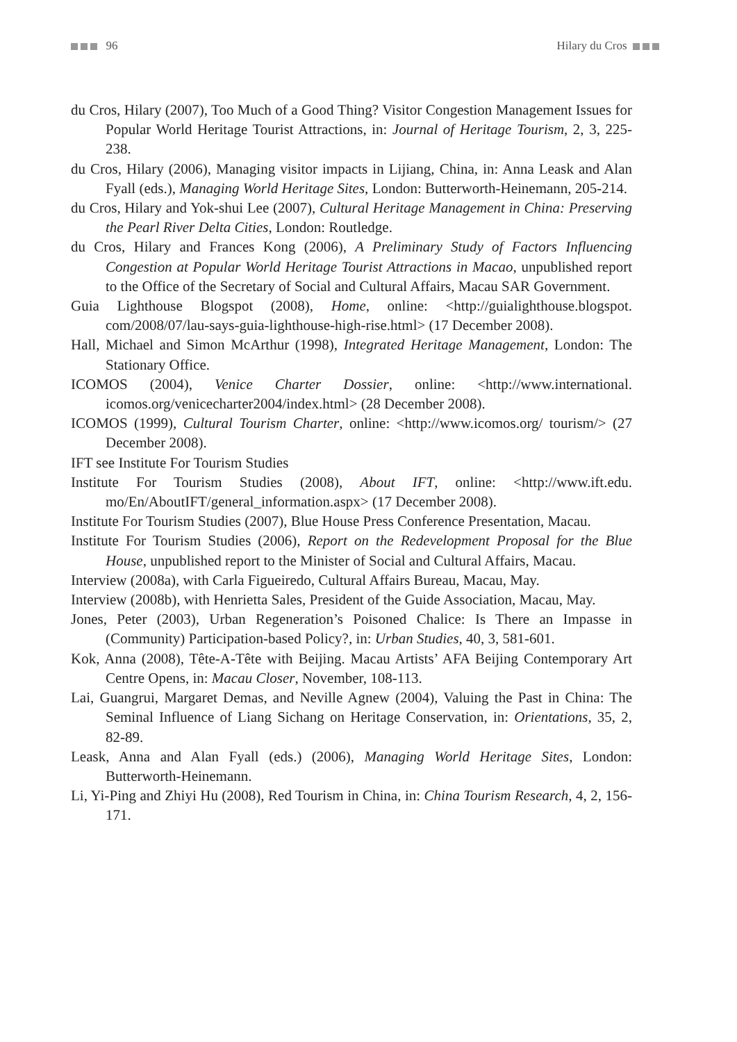96 Hilary du Cros
du Cros, Hilary (2007), Too Much of a Good Thing? Visitor Congestion Management Issues for Popular World Heritage Tourist Attractions, in: Journal of Heritage Tourism, 2, 3, 225-238.
du Cros, Hilary (2006), Managing visitor impacts in Lijiang, China, in: Anna Leask and Alan Fyall (eds.), Managing World Heritage Sites, London: Butterworth-Heinemann, 205-214.
du Cros, Hilary and Yok-shui Lee (2007), Cultural Heritage Management in China: Preserving the Pearl River Delta Cities, London: Routledge.
du Cros, Hilary and Frances Kong (2006), A Preliminary Study of Factors Influencing Congestion at Popular World Heritage Tourist Attractions in Macao, unpublished report to the Office of the Secretary of Social and Cultural Affairs, Macau SAR Government.
Guia Lighthouse Blogspot (2008), Home, online: <http://guialighthouse.blogspot. com/2008/07/lau-says-guia-lighthouse-high-rise.html> (17 December 2008).
Hall, Michael and Simon McArthur (1998), Integrated Heritage Management, London: The Stationary Office.
ICOMOS (2004), Venice Charter Dossier, online: <http://www.international. icomos.org/venicecharter2004/index.html> (28 December 2008).
ICOMOS (1999), Cultural Tourism Charter, online: <http://www.icomos.org/ tourism/> (27 December 2008).
IFT see Institute For Tourism Studies
Institute For Tourism Studies (2008), About IFT, online: <http://www.ift.edu. mo/En/AboutIFT/general_information.aspx> (17 December 2008).
Institute For Tourism Studies (2007), Blue House Press Conference Presentation, Macau.
Institute For Tourism Studies (2006), Report on the Redevelopment Proposal for the Blue House, unpublished report to the Minister of Social and Cultural Affairs, Macau.
Interview (2008a), with Carla Figueiredo, Cultural Affairs Bureau, Macau, May.
Interview (2008b), with Henrietta Sales, President of the Guide Association, Macau, May.
Jones, Peter (2003), Urban Regeneration’s Poisoned Chalice: Is There an Impasse in (Community) Participation-based Policy?, in: Urban Studies, 40, 3, 581-601.
Kok, Anna (2008), Tête-A-Tête with Beijing. Macau Artists’ AFA Beijing Contemporary Art Centre Opens, in: Macau Closer, November, 108-113.
Lai, Guangrui, Margaret Demas, and Neville Agnew (2004), Valuing the Past in China: The Seminal Influence of Liang Sichang on Heritage Conservation, in: Orientations, 35, 2, 82-89.
Leask, Anna and Alan Fyall (eds.) (2006), Managing World Heritage Sites, London: Butterworth-Heinemann.
Li, Yi-Ping and Zhiyi Hu (2008), Red Tourism in China, in: China Tourism Research, 4, 2, 156-171.